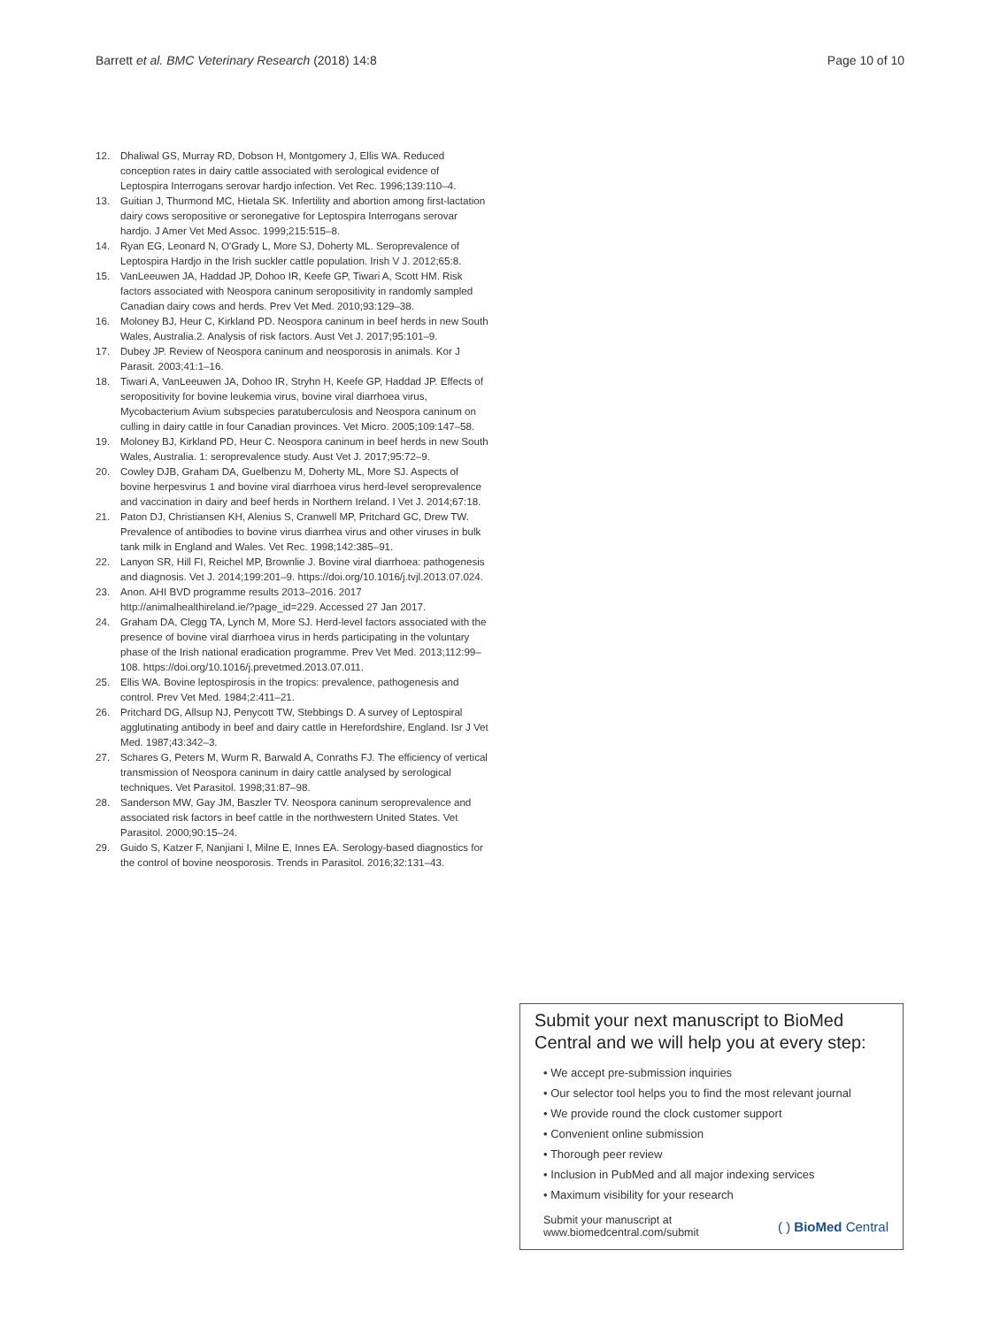Barrett et al. BMC Veterinary Research (2018) 14:8 Page 10 of 10
12. Dhaliwal GS, Murray RD, Dobson H, Montgomery J, Ellis WA. Reduced conception rates in dairy cattle associated with serological evidence of Leptospira Interrogans serovar hardjo infection. Vet Rec. 1996;139:110–4.
13. Guitian J, Thurmond MC, Hietala SK. Infertility and abortion among first-lactation dairy cows seropositive or seronegative for Leptospira Interrogans serovar hardjo. J Amer Vet Med Assoc. 1999;215:515–8.
14. Ryan EG, Leonard N, O'Grady L, More SJ, Doherty ML. Seroprevalence of Leptospira Hardjo in the Irish suckler cattle population. Irish V J. 2012;65:8.
15. VanLeeuwen JA, Haddad JP, Dohoo IR, Keefe GP, Tiwari A, Scott HM. Risk factors associated with Neospora caninum seropositivity in randomly sampled Canadian dairy cows and herds. Prev Vet Med. 2010;93:129–38.
16. Moloney BJ, Heur C, Kirkland PD. Neospora caninum in beef herds in new South Wales, Australia.2. Analysis of risk factors. Aust Vet J. 2017;95:101–9.
17. Dubey JP. Review of Neospora caninum and neosporosis in animals. Kor J Parasit. 2003;41:1–16.
18. Tiwari A, VanLeeuwen JA, Dohoo IR, Stryhn H, Keefe GP, Haddad JP. Effects of seropositivity for bovine leukemia virus, bovine viral diarrhoea virus, Mycobacterium Avium subspecies paratuberculosis and Neospora caninum on culling in dairy cattle in four Canadian provinces. Vet Micro. 2005;109:147–58.
19. Moloney BJ, Kirkland PD, Heur C. Neospora caninum in beef herds in new South Wales, Australia. 1: seroprevalence study. Aust Vet J. 2017;95:72–9.
20. Cowley DJB, Graham DA, Guelbenzu M, Doherty ML, More SJ. Aspects of bovine herpesvirus 1 and bovine viral diarrhoea virus herd-level seroprevalence and vaccination in dairy and beef herds in Northern Ireland. I Vet J. 2014;67:18.
21. Paton DJ, Christiansen KH, Alenius S, Cranwell MP, Pritchard GC, Drew TW. Prevalence of antibodies to bovine virus diarrhea virus and other viruses in bulk tank milk in England and Wales. Vet Rec. 1998;142:385–91.
22. Lanyon SR, Hill FI, Reichel MP, Brownlie J. Bovine viral diarrhoea: pathogenesis and diagnosis. Vet J. 2014;199:201–9. https://doi.org/10.1016/j.tvjl.2013.07.024.
23. Anon. AHI BVD programme results 2013–2016. 2017 http://animalhealthireland.ie/?page_id=229. Accessed 27 Jan 2017.
24. Graham DA, Clegg TA, Lynch M, More SJ. Herd-level factors associated with the presence of bovine viral diarrhoea virus in herds participating in the voluntary phase of the Irish national eradication programme. Prev Vet Med. 2013;112:99–108. https://doi.org/10.1016/j.prevetmed.2013.07.011.
25. Ellis WA. Bovine leptospirosis in the tropics: prevalence, pathogenesis and control. Prev Vet Med. 1984;2:411–21.
26. Pritchard DG, Allsup NJ, Penycott TW, Stebbings D. A survey of Leptospiral agglutinating antibody in beef and dairy cattle in Herefordshire, England. Isr J Vet Med. 1987;43:342–3.
27. Schares G, Peters M, Wurm R, Barwald A, Conraths FJ. The efficiency of vertical transmission of Neospora caninum in dairy cattle analysed by serological techniques. Vet Parasitol. 1998;31:87–98.
28. Sanderson MW, Gay JM, Baszler TV. Neospora caninum seroprevalence and associated risk factors in beef cattle in the northwestern United States. Vet Parasitol. 2000;90:15–24.
29. Guido S, Katzer F, Nanjiani I, Milne E, Innes EA. Serology-based diagnostics for the control of bovine neosporosis. Trends in Parasitol. 2016;32:131–43.
Submit your next manuscript to BioMed Central and we will help you at every step:
• We accept pre-submission inquiries
• Our selector tool helps you to find the most relevant journal
• We provide round the clock customer support
• Convenient online submission
• Thorough peer review
• Inclusion in PubMed and all major indexing services
• Maximum visibility for your research
Submit your manuscript at
www.biomedcentral.com/submit ( ) BioMed Central